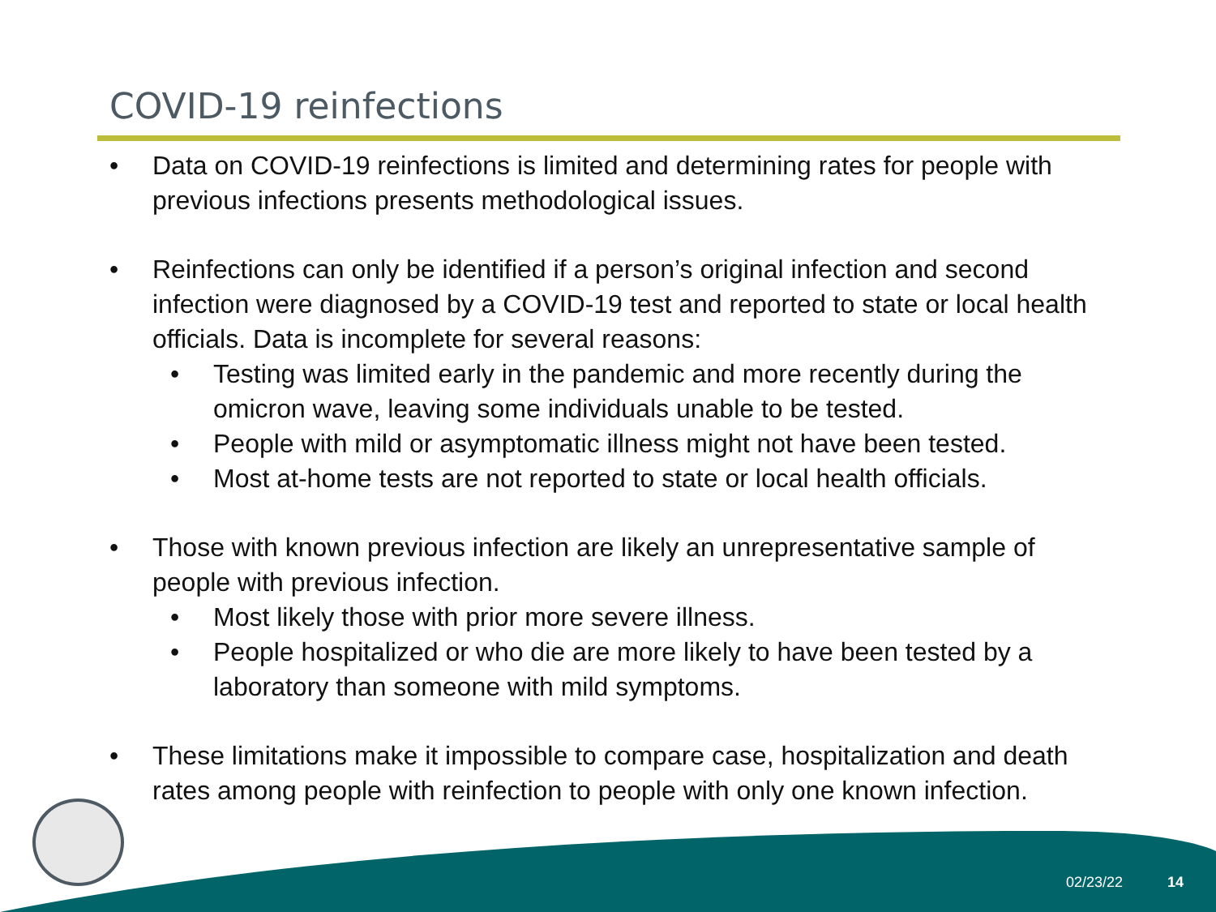COVID-19 reinfections
• Data on COVID-19 reinfections is limited and determining rates for people with previous infections presents methodological issues.
• Reinfections can only be identified if a person’s original infection and second infection were diagnosed by a COVID-19 test and reported to state or local health officials. Data is incomplete for several reasons:
• Testing was limited early in the pandemic and more recently during the omicron wave, leaving some individuals unable to be tested.
• People with mild or asymptomatic illness might not have been tested.
• Most at-home tests are not reported to state or local health officials.
• Those with known previous infection are likely an unrepresentative sample of people with previous infection.
• Most likely those with prior more severe illness.
• People hospitalized or who die are more likely to have been tested by a laboratory than someone with mild symptoms.
• These limitations make it impossible to compare case, hospitalization and death rates among people with reinfection to people with only one known infection.
02/23/22 14